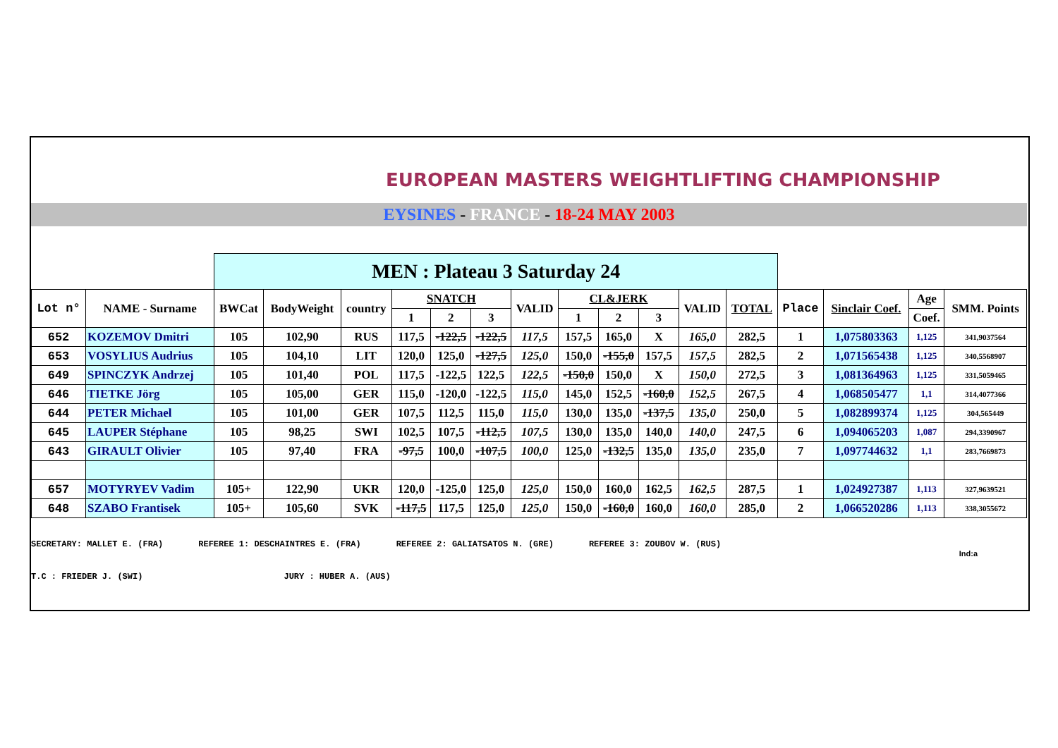EUROPEAN MASTERS WEIGHTLIFTING CHAMPIONSHIP
EYSINES - FRANCE - 18-24 MAY 2003
| | | MEN : Plateau 3 Saturday 24 | | | | | | | | | | | | | | | |
| Lot n° | NAME - Surname | BWCat | BodyWeight | country | SNATCH | | | VALID | CL&JERK | | | VALID | TOTAL | Place | Sinclair Coef. | Age | SMM. Points |
| | | | | | 1 | 2 | 3 | | 1 | 2 | 3 | | | | | Coef. | |
| 652 | KOZEMOV Dmitri | 105 | 102,90 | RUS | 117,5 | -122,5 | -122,5 | 117,5 | 157,5 | 165,0 | X | 165,0 | 282,5 | 1 | 1,075803363 | 1,125 | 341,9037564 |
| 653 | VOSYLIUS Audrius | 105 | 104,10 | LIT | 120,0 | 125,0 | -127,5 | 125,0 | 150,0 | -155,0 | 157,5 | 157,5 | 282,5 | 2 | 1,071565438 | 1,125 | 340,5568907 |
| 649 | SPINCZYK Andrzej | 105 | 101,40 | POL | 117,5 | -122,5 | 122,5 | 122,5 | -150,0 | 150,0 | X | 150,0 | 272,5 | 3 | 1,081364963 | 1,125 | 331,5059465 |
| 646 | TIETKE Jörg | 105 | 105,00 | GER | 115,0 | -120,0 | -122,5 | 115,0 | 145,0 | 152,5 | -160,0 | 152,5 | 267,5 | 4 | 1,068505477 | 1,1 | 314,4077366 |
| 644 | PETER Michael | 105 | 101,00 | GER | 107,5 | 112,5 | 115,0 | 115,0 | 130,0 | 135,0 | -137,5 | 135,0 | 250,0 | 5 | 1,082899374 | 1,125 | 304,565449 |
| 645 | LAUPER Stéphane | 105 | 98,25 | SWI | 102,5 | 107,5 | -112,5 | 107,5 | 130,0 | 135,0 | 140,0 | 140,0 | 247,5 | 6 | 1,094065203 | 1,087 | 294,3390967 |
| 643 | GIRAULT Olivier | 105 | 97,40 | FRA | -97,5 | 100,0 | -107,5 | 100,0 | 125,0 | -132,5 | 135,0 | 135,0 | 235,0 | 7 | 1,097744632 | 1,1 | 283,7669873 |
| 657 | MOTYRYEV Vadim | 105+ | 122,90 | UKR | 120,0 | -125,0 | 125,0 | 125,0 | 150,0 | 160,0 | 162,5 | 162,5 | 287,5 | 1 | 1,024927387 | 1,113 | 327,9639521 |
| 648 | SZABO Frantisek | 105+ | 105,60 | SVK | -117,5 | 117,5 | 125,0 | 125,0 | 150,0 | -160,0 | 160,0 | 160,0 | 285,0 | 2 | 1,066520286 | 1,113 | 338,3055672 |
SECRETARY: MALLET E. (FRA) REFEREE 1: DESCHAINTRES E. (FRA) REFEREE 2: GALIATSATOS N. (GRE) REFEREE 3: ZOUBOV W. (RUS)
Ind:a
T.C : FRIEDER J. (SWI) JURY : HUBER A. (AUS)